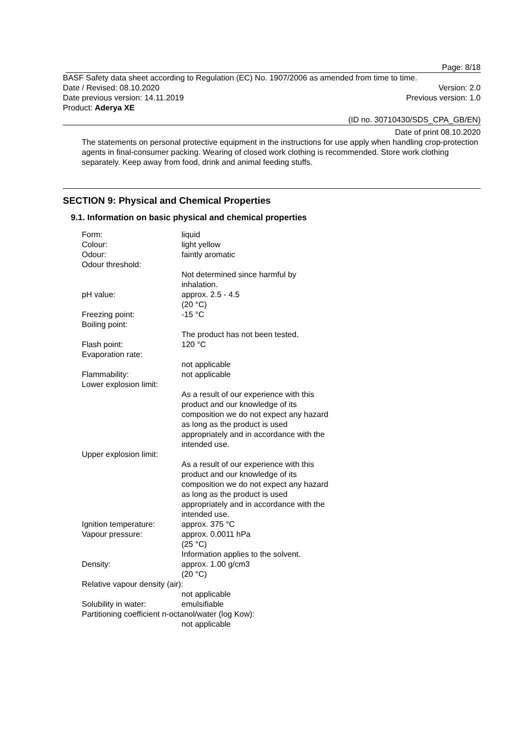Page: 8/18
BASF Safety data sheet according to Regulation (EC) No. 1907/2006 as amended from time to time.
Date / Revised: 08.10.2020 Version: 2.0
Date previous version: 14.11.2019 Previous version: 1.0
Product: Aderya XE
(ID no. 30710430/SDS_CPA_GB/EN)
Date of print 08.10.2020
The statements on personal protective equipment in the instructions for use apply when handling crop-protection agents in final-consumer packing. Wearing of closed work clothing is recommended. Store work clothing separately. Keep away from food, drink and animal feeding stuffs.
SECTION 9: Physical and Chemical Properties
9.1. Information on basic physical and chemical properties
Form: liquid
Colour: light yellow
Odour: faintly aromatic
Odour threshold:
Not determined since harmful by inhalation.
pH value: approx. 2.5 - 4.5
(20 °C)
Freezing point: -15 °C
Boiling point:
The product has not been tested.
Flash point: 120 °C
Evaporation rate:
not applicable
Flammability: not applicable
Lower explosion limit:
As a result of our experience with this product and our knowledge of its composition we do not expect any hazard as long as the product is used appropriately and in accordance with the intended use.
Upper explosion limit:
As a result of our experience with this product and our knowledge of its composition we do not expect any hazard as long as the product is used appropriately and in accordance with the intended use.
Ignition temperature: approx. 375 °C
Vapour pressure: approx. 0.0011 hPa
(25 °C)
Information applies to the solvent.
Density: approx. 1.00 g/cm3
(20 °C)
Relative vapour density (air):
not applicable
Solubility in water: emulsifiable
Partitioning coefficient n-octanol/water (log Kow):
not applicable